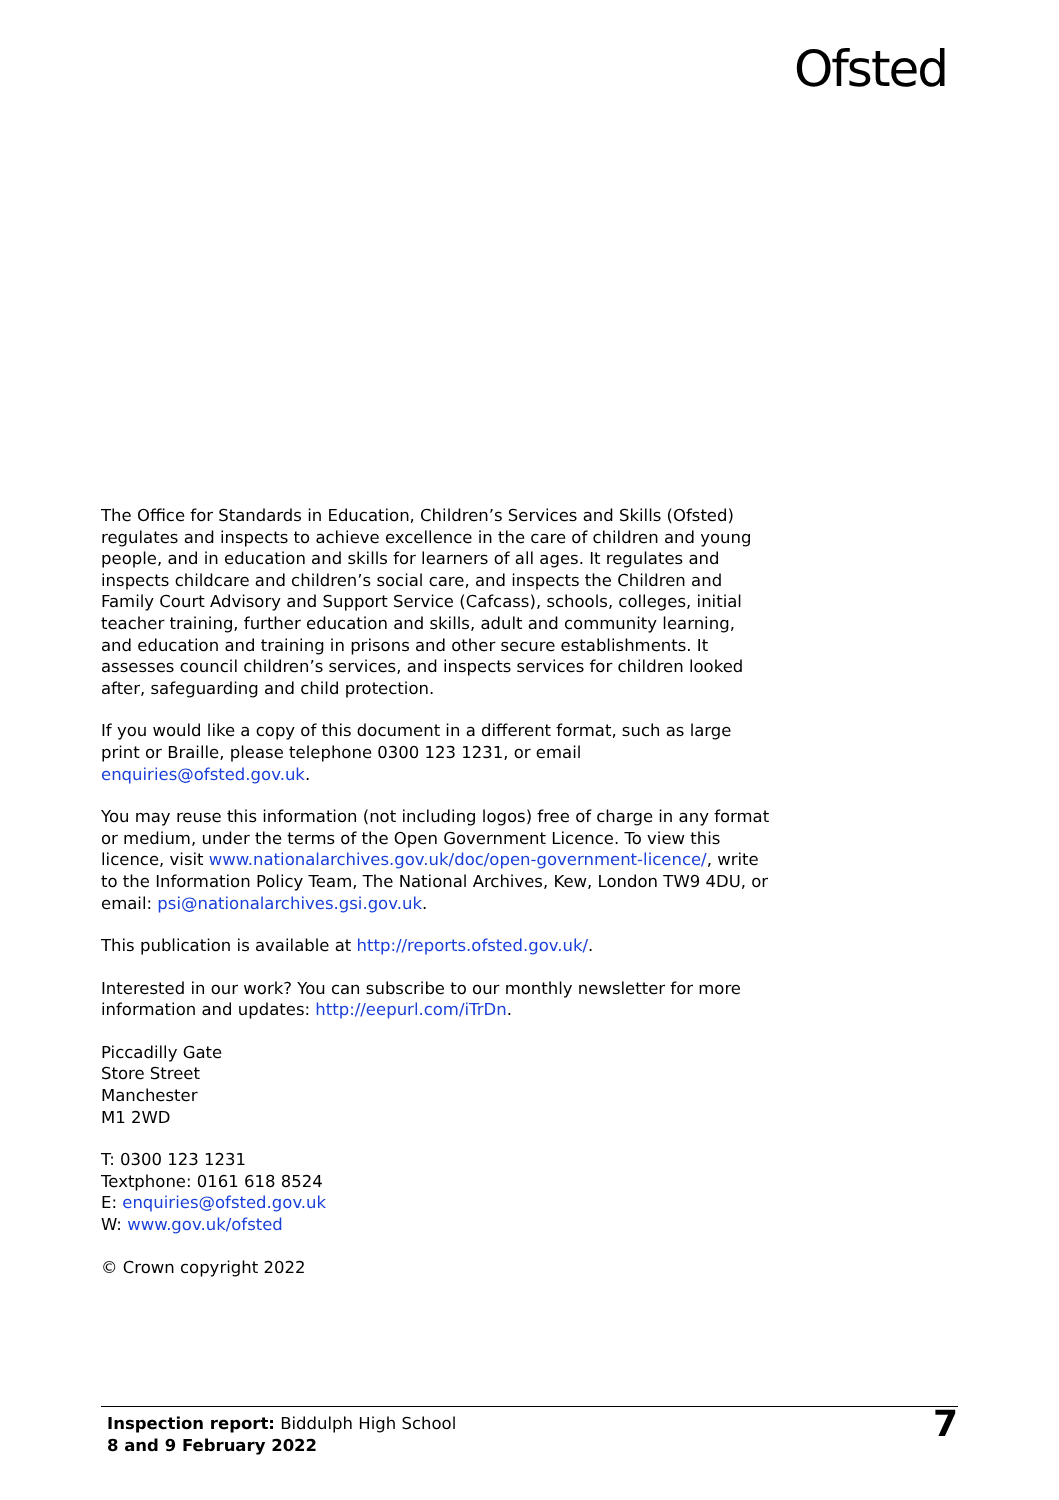Ofsted
The Office for Standards in Education, Children’s Services and Skills (Ofsted) regulates and inspects to achieve excellence in the care of children and young people, and in education and skills for learners of all ages. It regulates and inspects childcare and children’s social care, and inspects the Children and Family Court Advisory and Support Service (Cafcass), schools, colleges, initial teacher training, further education and skills, adult and community learning, and education and training in prisons and other secure establishments. It assesses council children’s services, and inspects services for children looked after, safeguarding and child protection.
If you would like a copy of this document in a different format, such as large print or Braille, please telephone 0300 123 1231, or email enquiries@ofsted.gov.uk.
You may reuse this information (not including logos) free of charge in any format or medium, under the terms of the Open Government Licence. To view this licence, visit www.nationalarchives.gov.uk/doc/open-government-licence/, write to the Information Policy Team, The National Archives, Kew, London TW9 4DU, or email: psi@nationalarchives.gsi.gov.uk.
This publication is available at http://reports.ofsted.gov.uk/.
Interested in our work? You can subscribe to our monthly newsletter for more information and updates: http://eepurl.com/iTrDn.
Piccadilly Gate
Store Street
Manchester
M1 2WD
T: 0300 123 1231
Textphone: 0161 618 8524
E: enquiries@ofsted.gov.uk
W: www.gov.uk/ofsted
© Crown copyright 2022
Inspection report: Biddulph High School
8 and 9 February 2022
7